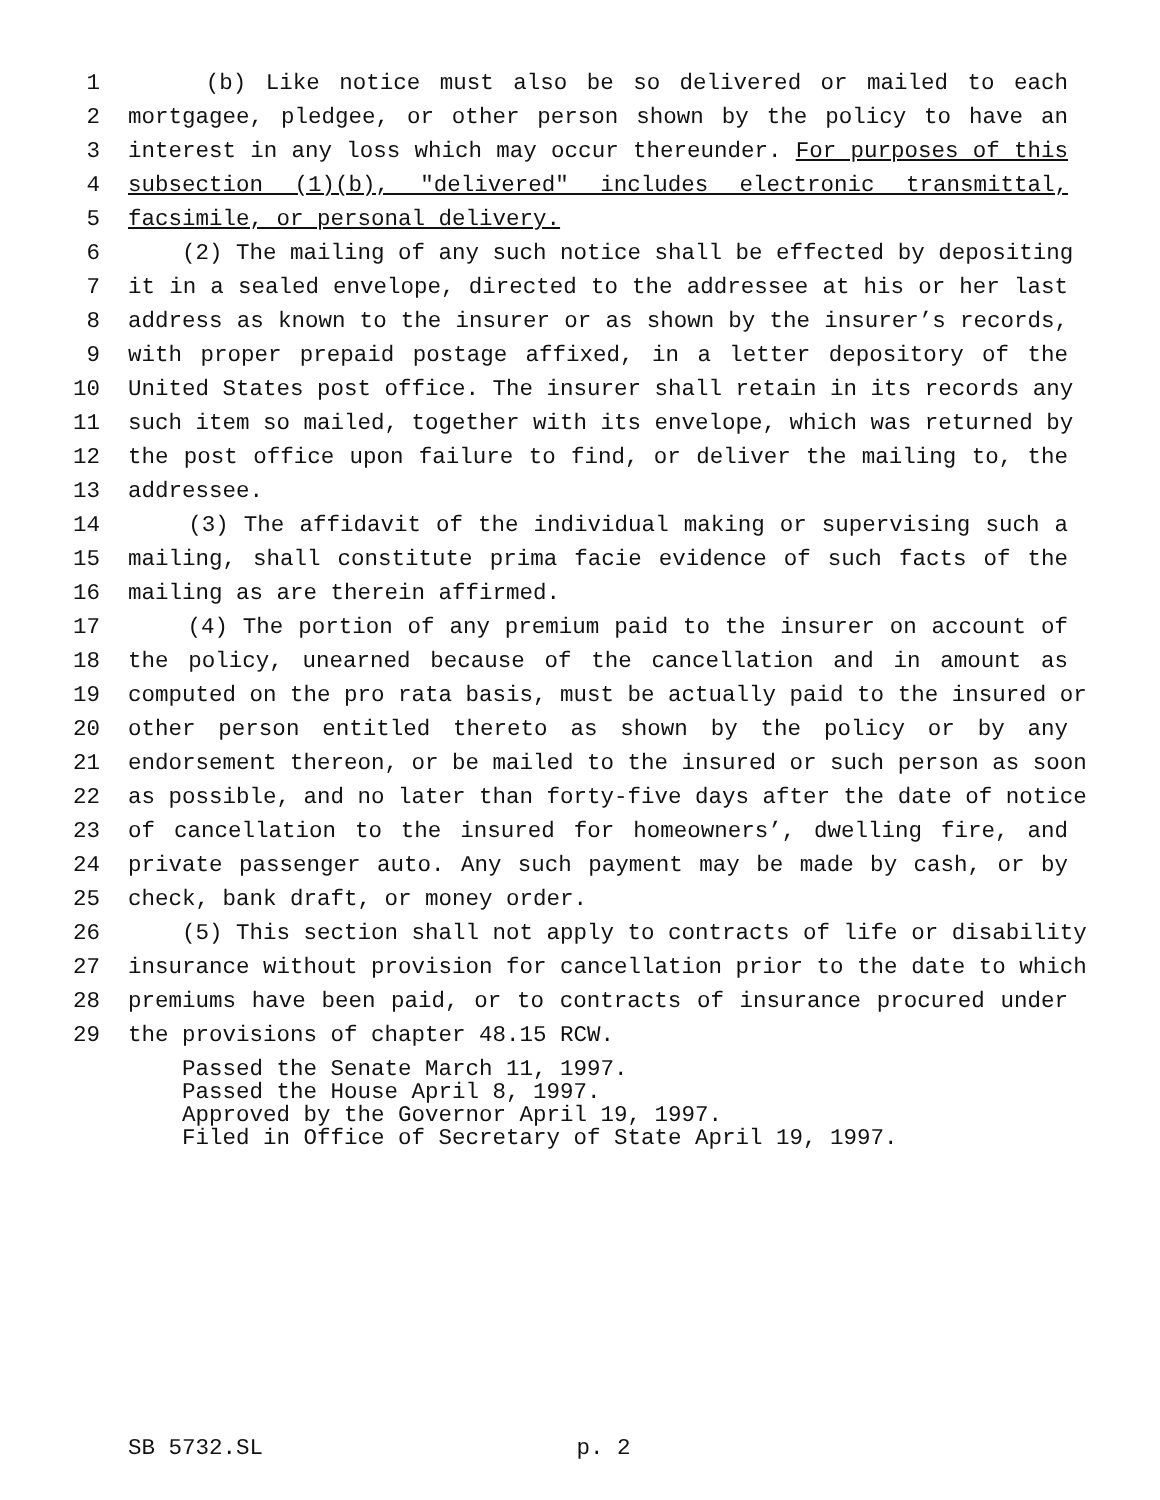1 (b) Like notice must also be so delivered or mailed to each
2 mortgagee, pledgee, or other person shown by the policy to have an
3 interest in any loss which may occur thereunder. For purposes of this
4 subsection (1)(b), "delivered" includes electronic transmittal,
5 facsimile, or personal delivery.
6 (2) The mailing of any such notice shall be effected by depositing
7 it in a sealed envelope, directed to the addressee at his or her last
8 address as known to the insurer or as shown by the insurer’s records,
9 with proper prepaid postage affixed, in a letter depository of the
10 United States post office. The insurer shall retain in its records any
11 such item so mailed, together with its envelope, which was returned by
12 the post office upon failure to find, or deliver the mailing to, the
13 addressee.
14 (3) The affidavit of the individual making or supervising such a
15 mailing, shall constitute prima facie evidence of such facts of the
16 mailing as are therein affirmed.
17 (4) The portion of any premium paid to the insurer on account of
18 the policy, unearned because of the cancellation and in amount as
19 computed on the pro rata basis, must be actually paid to the insured or
20 other person entitled thereto as shown by the policy or by any
21 endorsement thereon, or be mailed to the insured or such person as soon
22 as possible, and no later than forty-five days after the date of notice
23 of cancellation to the insured for homeowners’, dwelling fire, and
24 private passenger auto. Any such payment may be made by cash, or by
25 check, bank draft, or money order.
26 (5) This section shall not apply to contracts of life or disability
27 insurance without provision for cancellation prior to the date to which
28 premiums have been paid, or to contracts of insurance procured under
29 the provisions of chapter 48.15 RCW.
Passed the Senate March 11, 1997.
Passed the House April 8, 1997.
Approved by the Governor April 19, 1997.
Filed in Office of Secretary of State April 19, 1997.
SB 5732.SL p. 2